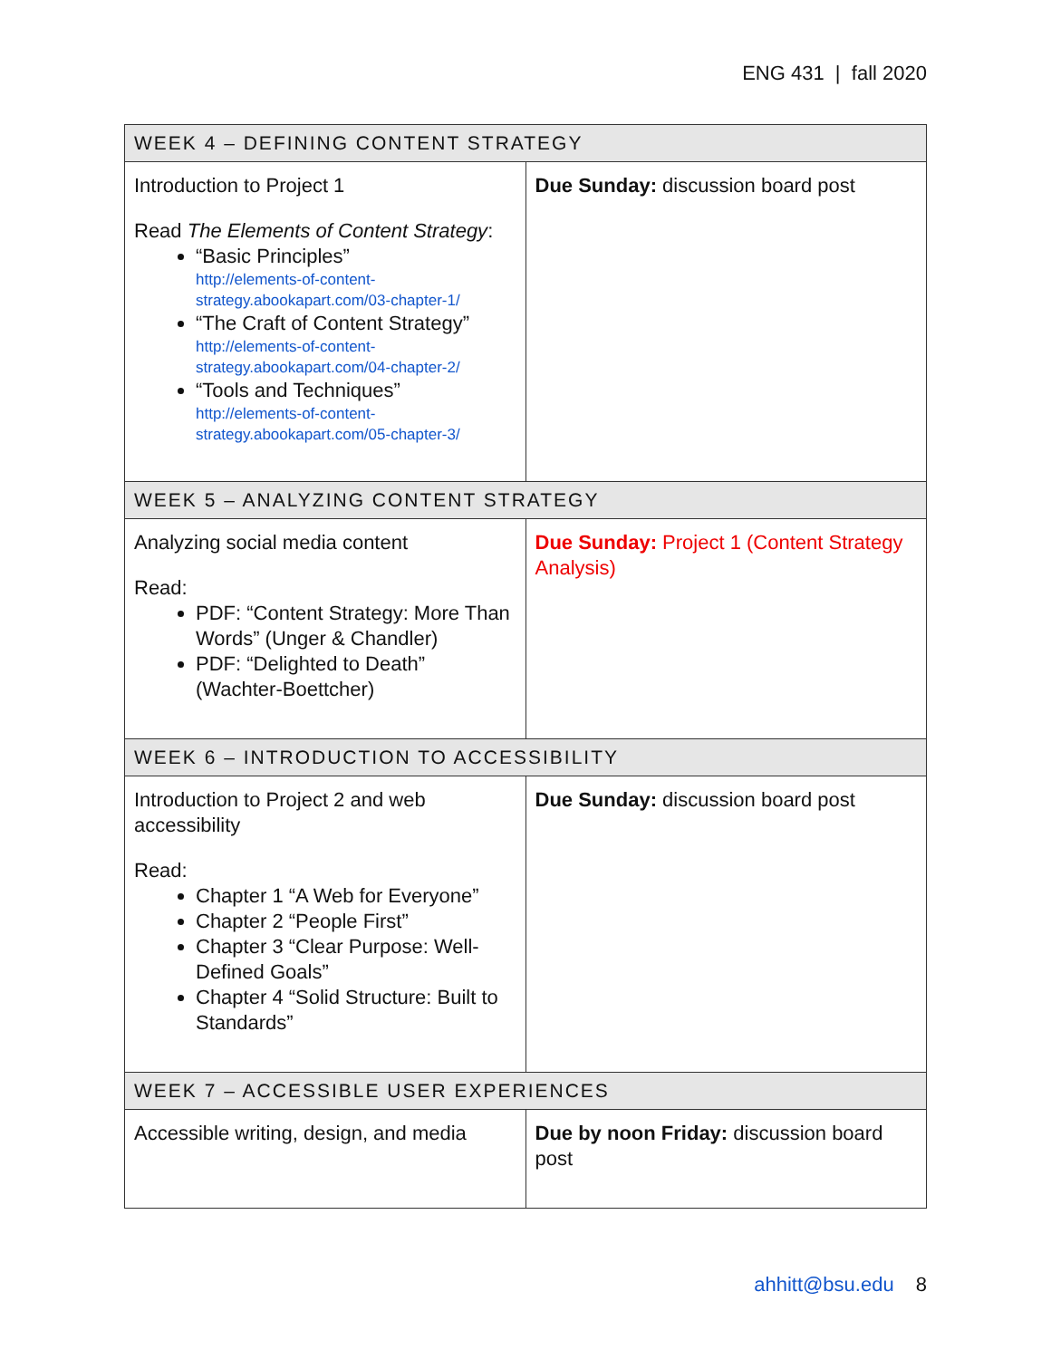ENG 431 | fall 2020
| WEEK 4 – DEFINING CONTENT STRATEGY | |
| --- | --- |
| Introduction to Project 1 Read The Elements of Content Strategy : “Basic Principles” http://elements-of-content-strategy.abookapart.com/03-chapter-1/ “The Craft of Content Strategy” http://elements-of-content-strategy.abookapart.com/04-chapter-2/ “Tools and Techniques” http://elements-of-content-strategy.abookapart.com/05-chapter-3/ | Due Sunday: discussion board post |
| WEEK 5 – ANALYZING CONTENT STRATEGY | |
| Analyzing social media content Read: PDF: “Content Strategy: More Than Words” (Unger & Chandler) PDF: “Delighted to Death” (Wachter-Boettcher) | Due Sunday: Project 1 (Content Strategy Analysis) |
| WEEK 6 – INTRODUCTION TO ACCESSIBILITY | |
| Introduction to Project 2 and web accessibility Read: Chapter 1 “A Web for Everyone” Chapter 2 “People First” Chapter 3 “Clear Purpose: Well-Defined Goals” Chapter 4 “Solid Structure: Built to Standards” | Due Sunday: discussion board post |
| WEEK 7 – ACCESSIBLE USER EXPERIENCES | |
| Accessible writing, design, and media | Due by noon Friday: discussion board post |
ahhitt@bsu.edu 8